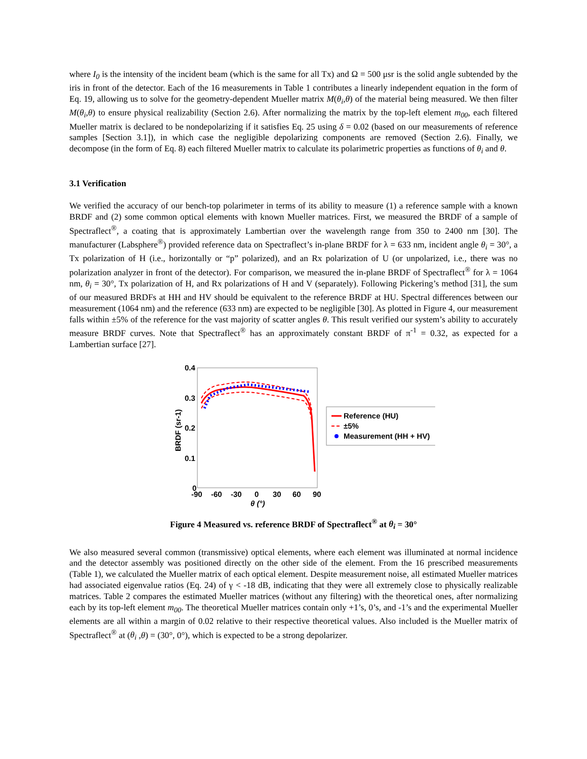where I<sub>0</sub> is the intensity of the incident beam (which is the same for all Tx) and Ω = 500 μsr is the solid angle subtended by the iris in front of the detector. Each of the 16 measurements in Table 1 contributes a linearly independent equation in the form of Eq. 19, allowing us to solve for the geometry-dependent Mueller matrix M(θ<sub>i</sub>,θ) of the material being measured. We then filter M(θ<sub>i</sub>,θ) to ensure physical realizability (Section 2.6). After normalizing the matrix by the top-left element m<sub>00</sub>, each filtered Mueller matrix is declared to be nondepolarizing if it satisfies Eq. 25 using δ = 0.02 (based on our measurements of reference samples [Section 3.1]), in which case the negligible depolarizing components are removed (Section 2.6). Finally, we decompose (in the form of Eq. 8) each filtered Mueller matrix to calculate its polarimetric properties as functions of θ<sub>i</sub> and θ.
3.1 Verification
We verified the accuracy of our bench-top polarimeter in terms of its ability to measure (1) a reference sample with a known BRDF and (2) some common optical elements with known Mueller matrices. First, we measured the BRDF of a sample of Spectraflect<sup>®</sup>, a coating that is approximately Lambertian over the wavelength range from 350 to 2400 nm [30]. The manufacturer (Labsphere<sup>®</sup>) provided reference data on Spectraflect’s in-plane BRDF for λ = 633 nm, incident angle θ<sub>i</sub> = 30°, a Tx polarization of H (i.e., horizontally or “p” polarized), and an Rx polarization of U (or unpolarized, i.e., there was no polarization analyzer in front of the detector). For comparison, we measured the in-plane BRDF of Spectraflect<sup>®</sup> for λ = 1064 nm, θ<sub>i</sub> = 30°, Tx polarization of H, and Rx polarizations of H and V (separately). Following Pickering’s method [31], the sum of our measured BRDFs at HH and HV should be equivalent to the reference BRDF at HU. Spectral differences between our measurement (1064 nm) and the reference (633 nm) are expected to be negligible [30]. As plotted in Figure 4, our measurement falls within ±5% of the reference for the vast majority of scatter angles θ. This result verified our system’s ability to accurately measure BRDF curves. Note that Spectraflect<sup>®</sup> has an approximately constant BRDF of π<sup>-1</sup> = 0.32, as expected for a Lambertian surface [27].
0.4
0.3
0.2
0.1
0
-90
-60
-30
0
30
60
90
θ (°)
BRDF (sr-1)
Reference (HU)
±5%
Measurement (HH + HV)
Figure 4 Measured vs. reference BRDF of Spectraflect<sup>®</sup> at θ<sub>i</sub> = 30°
We also measured several common (transmissive) optical elements, where each element was illuminated at normal incidence and the detector assembly was positioned directly on the other side of the element. From the 16 prescribed measurements (Table 1), we calculated the Mueller matrix of each optical element. Despite measurement noise, all estimated Mueller matrices had associated eigenvalue ratios (Eq. 24) of γ < -18 dB, indicating that they were all extremely close to physically realizable matrices. Table 2 compares the estimated Mueller matrices (without any filtering) with the theoretical ones, after normalizing each by its top-left element m<sub>00</sub>. The theoretical Mueller matrices contain only +1’s, 0’s, and -1’s and the experimental Mueller elements are all within a margin of 0.02 relative to their respective theoretical values. Also included is the Mueller matrix of Spectraflect<sup>®</sup> at (θ<sub>i</sub> ,θ) = (30°, 0°), which is expected to be a strong depolarizer.